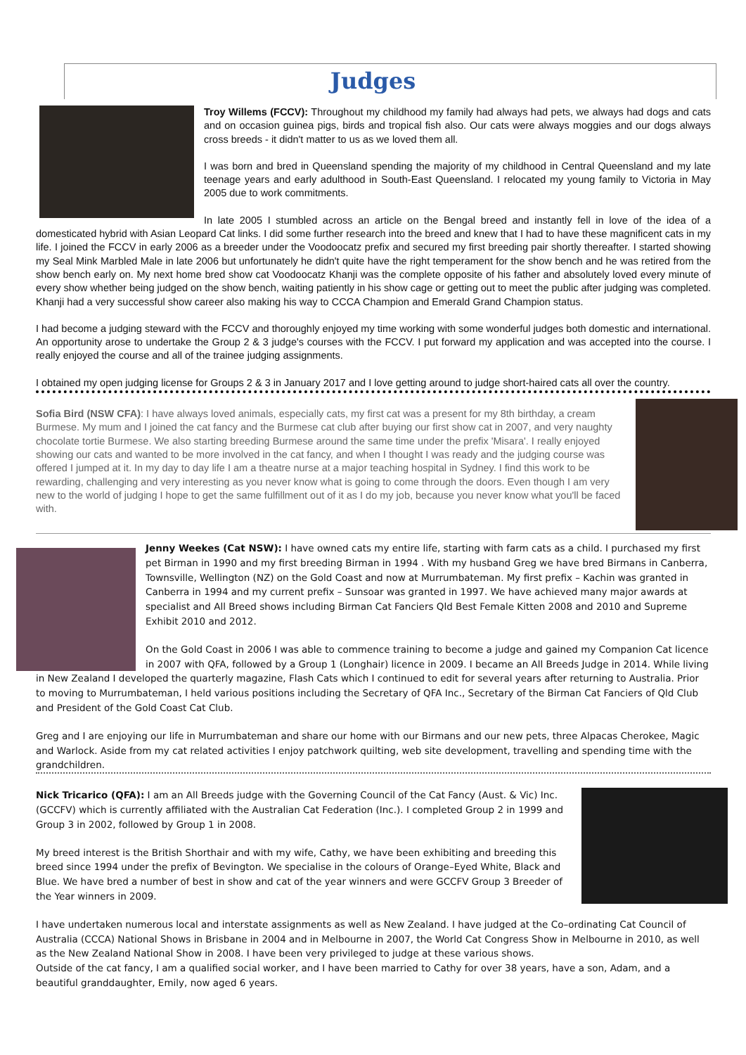Judges
Troy Willems (FCCV): Throughout my childhood my family had always had pets, we always had dogs and cats and on occasion guinea pigs, birds and tropical fish also. Our cats were always moggies and our dogs always cross breeds - it didn't matter to us as we loved them all.
I was born and bred in Queensland spending the majority of my childhood in Central Queensland and my late teenage years and early adulthood in South-East Queensland. I relocated my young family to Victoria in May 2005 due to work commitments.
In late 2005 I stumbled across an article on the Bengal breed and instantly fell in love of the idea of a domesticated hybrid with Asian Leopard Cat links. I did some further research into the breed and knew that I had to have these magnificent cats in my life. I joined the FCCV in early 2006 as a breeder under the Voodoocatz prefix and secured my first breeding pair shortly thereafter. I started showing my Seal Mink Marbled Male in late 2006 but unfortunately he didn't quite have the right temperament for the show bench and he was retired from the show bench early on. My next home bred show cat Voodoocatz Khanji was the complete opposite of his father and absolutely loved every minute of every show whether being judged on the show bench, waiting patiently in his show cage or getting out to meet the public after judging was completed. Khanji had a very successful show career also making his way to CCCA Champion and Emerald Grand Champion status.
I had become a judging steward with the FCCV and thoroughly enjoyed my time working with some wonderful judges both domestic and international. An opportunity arose to undertake the Group 2 & 3 judge's courses with the FCCV. I put forward my application and was accepted into the course. I really enjoyed the course and all of the trainee judging assignments.
I obtained my open judging license for Groups 2 & 3 in January 2017 and I love getting around to judge short-haired cats all over the country.
Sofia Bird (NSW CFA): I have always loved animals, especially cats, my first cat was a present for my 8th birthday, a cream Burmese. My mum and I joined the cat fancy and the Burmese cat club after buying our first show cat in 2007, and very naughty chocolate tortie Burmese. We also starting breeding Burmese around the same time under the prefix 'Misara'. I really enjoyed showing our cats and wanted to be more involved in the cat fancy, and when I thought I was ready and the judging course was offered I jumped at it. In my day to day life I am a theatre nurse at a major teaching hospital in Sydney. I find this work to be rewarding, challenging and very interesting as you never know what is going to come through the doors. Even though I am very new to the world of judging I hope to get the same fulfillment out of it as I do my job, because you never know what you'll be faced with.
Jenny Weekes (Cat NSW): I have owned cats my entire life, starting with farm cats as a child. I purchased my first pet Birman in 1990 and my first breeding Birman in 1994 . With my husband Greg we have bred Birmans in Canberra, Townsville, Wellington (NZ) on the Gold Coast and now at Murrumbateman. My first prefix – Kachin was granted in Canberra in 1994 and my current prefix – Sunsoar was granted in 1997. We have achieved many major awards at specialist and All Breed shows including Birman Cat Fanciers Qld Best Female Kitten 2008 and 2010 and Supreme Exhibit 2010 and 2012.
On the Gold Coast in 2006 I was able to commence training to become a judge and gained my Companion Cat licence in 2007 with QFA, followed by a Group 1 (Longhair) licence in 2009. I became an All Breeds Judge in 2014. While living in New Zealand I developed the quarterly magazine, Flash Cats which I continued to edit for several years after returning to Australia. Prior to moving to Murrumbateman, I held various positions including the Secretary of QFA Inc., Secretary of the Birman Cat Fanciers of Qld Club and President of the Gold Coast Cat Club.
Greg and I are enjoying our life in Murrumbateman and share our home with our Birmans and our new pets, three Alpacas Cherokee, Magic and Warlock. Aside from my cat related activities I enjoy patchwork quilting, web site development, travelling and spending time with the grandchildren.
Nick Tricarico (QFA): I am an All Breeds judge with the Governing Council of the Cat Fancy (Aust. & Vic) Inc. (GCCFV) which is currently affiliated with the Australian Cat Federation (Inc.). I completed Group 2 in 1999 and Group 3 in 2002, followed by Group 1 in 2008.
My breed interest is the British Shorthair and with my wife, Cathy, we have been exhibiting and breeding this breed since 1994 under the prefix of Bevington. We specialise in the colours of Orange–Eyed White, Black and Blue. We have bred a number of best in show and cat of the year winners and were GCCFV Group 3 Breeder of the Year winners in 2009.
I have undertaken numerous local and interstate assignments as well as New Zealand. I have judged at the Co–ordinating Cat Council of Australia (CCCA) National Shows in Brisbane in 2004 and in Melbourne in 2007, the World Cat Congress Show in Melbourne in 2010, as well as the New Zealand National Show in 2008. I have been very privileged to judge at these various shows.
Outside of the cat fancy, I am a qualified social worker, and I have been married to Cathy for over 38 years, have a son, Adam, and a beautiful granddaughter, Emily, now aged 6 years.